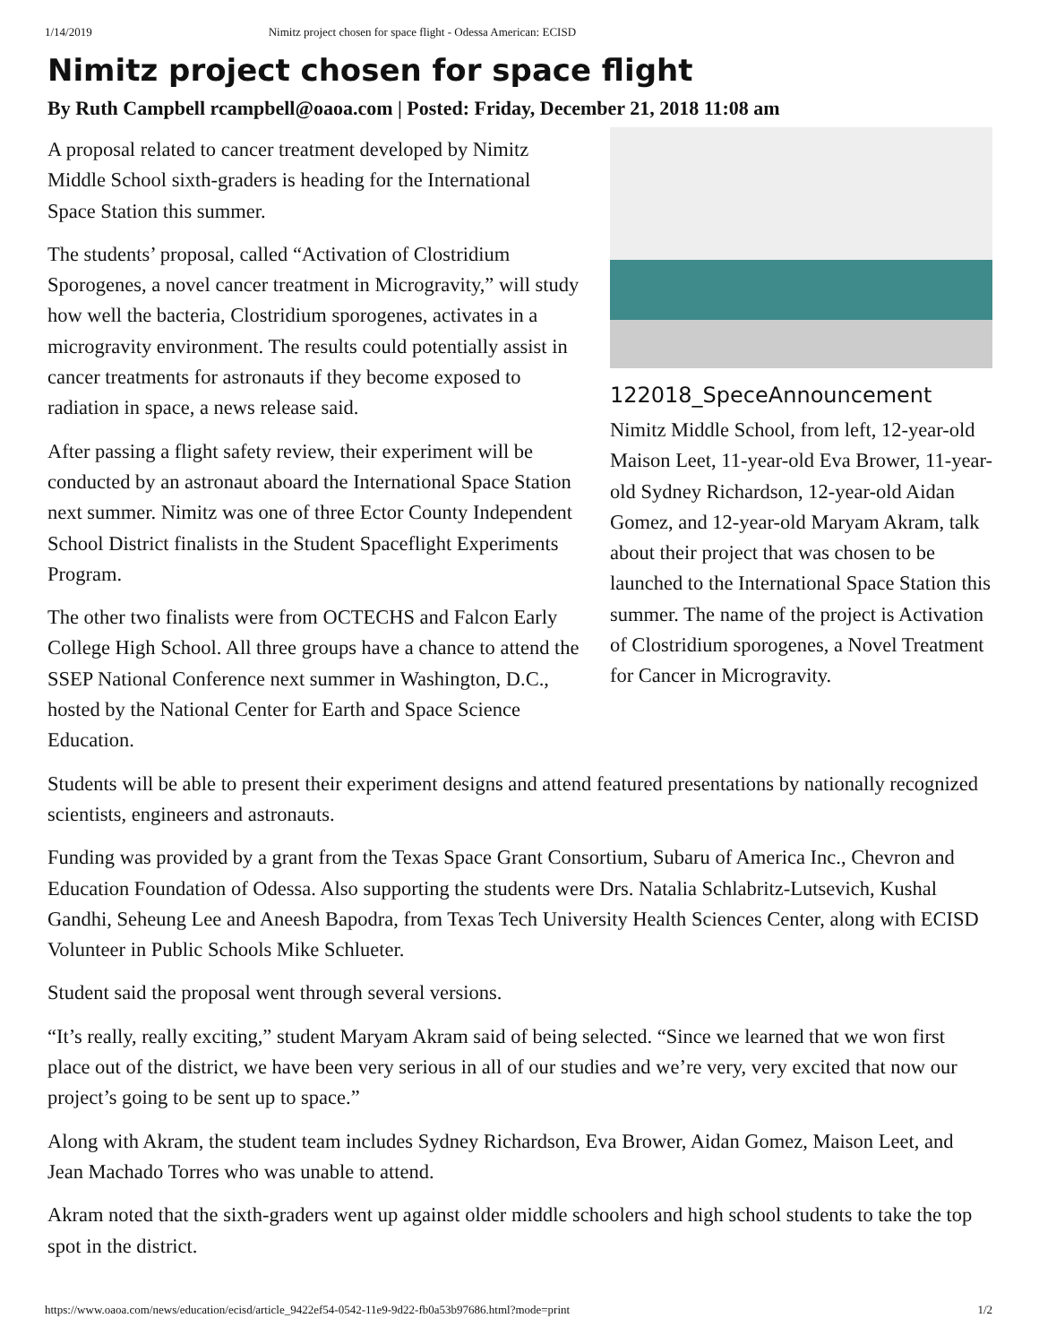1/14/2019 Nimitz project chosen for space flight - Odessa American: ECISD
Nimitz project chosen for space flight
By Ruth Campbell rcampbell@oaoa.com | Posted: Friday, December 21, 2018 11:08 am
122018_SpeceAnnouncement
Nimitz Middle School, from left, 12-year-old Maison Leet, 11-year-old Eva Brower, 11-year-old Sydney Richardson, 12-year-old Aidan Gomez, and 12-year-old Maryam Akram, talk about their project that was chosen to be launched to the International Space Station this summer. The name of the project is Activation of Clostridium sporogenes, a Novel Treatment for Cancer in Microgravity.
A proposal related to cancer treatment developed by Nimitz Middle School sixth-graders is heading for the International Space Station this summer.
The students’ proposal, called “Activation of Clostridium Sporogenes, a novel cancer treatment in Microgravity,” will study how well the bacteria, Clostridium sporogenes, activates in a microgravity environment. The results could potentially assist in cancer treatments for astronauts if they become exposed to radiation in space, a news release said.
After passing a flight safety review, their experiment will be conducted by an astronaut aboard the International Space Station next summer. Nimitz was one of three Ector County Independent School District finalists in the Student Spaceflight Experiments Program.
The other two finalists were from OCTECHS and Falcon Early College High School. All three groups have a chance to attend the SSEP National Conference next summer in Washington, D.C., hosted by the National Center for Earth and Space Science Education.
Students will be able to present their experiment designs and attend featured presentations by nationally recognized scientists, engineers and astronauts.
Funding was provided by a grant from the Texas Space Grant Consortium, Subaru of America Inc., Chevron and Education Foundation of Odessa. Also supporting the students were Drs. Natalia Schlabritz-Lutsevich, Kushal Gandhi, Seheung Lee and Aneesh Bapodra, from Texas Tech University Health Sciences Center, along with ECISD Volunteer in Public Schools Mike Schlueter.
Student said the proposal went through several versions.
“It’s really, really exciting,” student Maryam Akram said of being selected. “Since we learned that we won first place out of the district, we have been very serious in all of our studies and we’re very, very excited that now our project’s going to be sent up to space.”
Along with Akram, the student team includes Sydney Richardson, Eva Brower, Aidan Gomez, Maison Leet, and Jean Machado Torres who was unable to attend.
Akram noted that the sixth-graders went up against older middle schoolers and high school students to take the top spot in the district.
https://www.oaoa.com/news/education/ecisd/article_9422ef54-0542-11e9-9d22-fb0a53b97686.html?mode=print 1/2